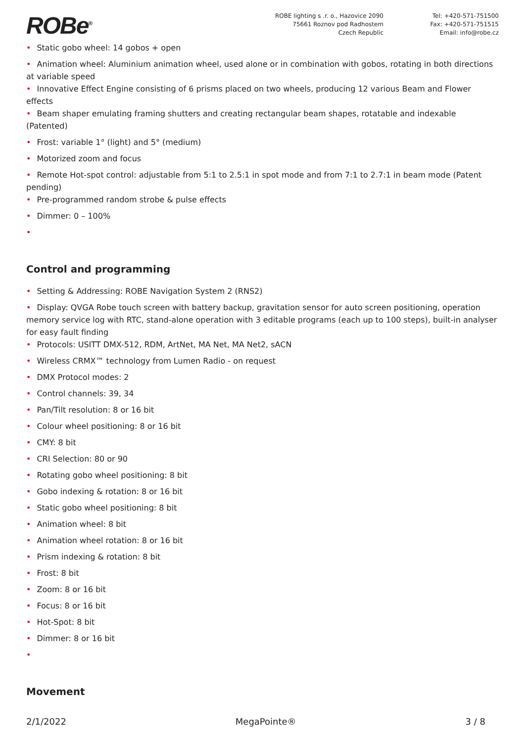ROBe<sup>®</sup>
ROBE lighting s .r. o., Hazovice 2090
75661 Roznov pod Radhostem
Czech Republic
Tel: +420-571-751500
Fax: +420-571-751515
Email: info@robe.cz
• Static gobo wheel: 14 gobos + open
• Animation wheel: Aluminium animation wheel, used alone or in combination with gobos, rotating in both directions at variable speed
• Innovative Effect Engine consisting of 6 prisms placed on two wheels, producing 12 various Beam and Flower effects
• Beam shaper emulating framing shutters and creating rectangular beam shapes, rotatable and indexable (Patented)
• Frost: variable 1° (light) and 5° (medium)
• Motorized zoom and focus
• Remote Hot-spot control: adjustable from 5:1 to 2.5:1 in spot mode and from 7:1 to 2.7:1 in beam mode (Patent pending)
• Pre-programmed random strobe & pulse effects
• Dimmer: 0 – 100%
•
Control and programming
• Setting & Addressing: ROBE Navigation System 2 (RNS2)
• Display: QVGA Robe touch screen with battery backup, gravitation sensor for auto screen positioning, operation memory service log with RTC, stand-alone operation with 3 editable programs (each up to 100 steps), built-in analyser for easy fault finding
• Protocols: USITT DMX-512, RDM, ArtNet, MA Net, MA Net2, sACN
• Wireless CRMX™ technology from Lumen Radio - on request
• DMX Protocol modes: 2
• Control channels: 39, 34
• Pan/Tilt resolution: 8 or 16 bit
• Colour wheel positioning: 8 or 16 bit
• CMY: 8 bit
• CRI Selection: 80 or 90
• Rotating gobo wheel positioning: 8 bit
• Gobo indexing & rotation: 8 or 16 bit
• Static gobo wheel positioning: 8 bit
• Animation wheel: 8 bit
• Animation wheel rotation: 8 or 16 bit
• Prism indexing & rotation: 8 bit
• Frost: 8 bit
• Zoom: 8 or 16 bit
• Focus: 8 or 16 bit
• Hot-Spot: 8 bit
• Dimmer: 8 or 16 bit
•
Movement
2/1/2022 MegaPointe® 3 / 8